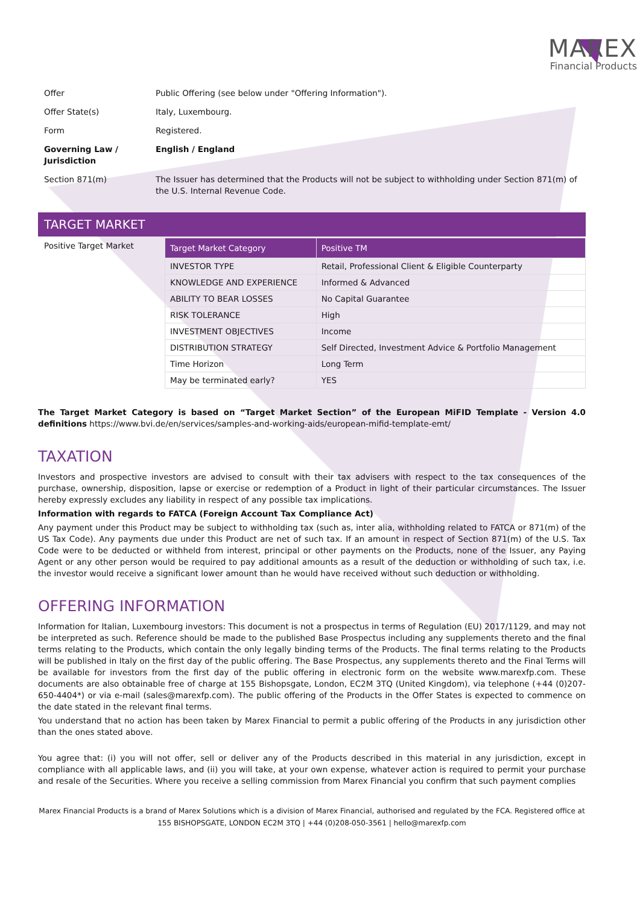MAREX
Financial Products
| Offer | Public Offering (see below under "Offering Information"). |
| Offer State(s) | Italy, Luxembourg. |
| Form | Registered. |
| Governing Law / Jurisdiction | English / England |
| Section 871(m) | The Issuer has determined that the Products will not be subject to withholding under Section 871(m) of the U.S. Internal Revenue Code. |
TARGET MARKET
Positive Target Market
| Target Market Category | Positive TM |
| --- | --- |
| INVESTOR TYPE | Retail, Professional Client & Eligible Counterparty |
| KNOWLEDGE AND EXPERIENCE | Informed & Advanced |
| ABILITY TO BEAR LOSSES | No Capital Guarantee |
| RISK TOLERANCE | High |
| INVESTMENT OBJECTIVES | Income |
| DISTRIBUTION STRATEGY | Self Directed, Investment Advice & Portfolio Management |
| Time Horizon | Long Term |
| May be terminated early? | YES |
The Target Market Category is based on “Target Market Section” of the European MiFID Template - Version 4.0 definitions https://www.bvi.de/en/services/samples-and-working-aids/european-mifid-template-emt/
TAXATION
Investors and prospective investors are advised to consult with their tax advisers with respect to the tax consequences of the purchase, ownership, disposition, lapse or exercise or redemption of a Product in light of their particular circumstances. The Issuer hereby expressly excludes any liability in respect of any possible tax implications.
Information with regards to FATCA (Foreign Account Tax Compliance Act)
Any payment under this Product may be subject to withholding tax (such as, inter alia, withholding related to FATCA or 871(m) of the US Tax Code). Any payments due under this Product are net of such tax. If an amount in respect of Section 871(m) of the U.S. Tax Code were to be deducted or withheld from interest, principal or other payments on the Products, none of the Issuer, any Paying Agent or any other person would be required to pay additional amounts as a result of the deduction or withholding of such tax, i.e. the investor would receive a significant lower amount than he would have received without such deduction or withholding.
OFFERING INFORMATION
Information for Italian, Luxembourg investors: This document is not a prospectus in terms of Regulation (EU) 2017/1129, and may not be interpreted as such. Reference should be made to the published Base Prospectus including any supplements thereto and the final terms relating to the Products, which contain the only legally binding terms of the Products. The final terms relating to the Products will be published in Italy on the first day of the public offering. The Base Prospectus, any supplements thereto and the Final Terms will be available for investors from the first day of the public offering in electronic form on the website www.marexfp.com. These documents are also obtainable free of charge at 155 Bishopsgate, London, EC2M 3TQ (United Kingdom), via telephone (+44 (0)207-650-4404*) or via e-mail (sales@marexfp.com). The public offering of the Products in the Offer States is expected to commence on the date stated in the relevant final terms.
You understand that no action has been taken by Marex Financial to permit a public offering of the Products in any jurisdiction other than the ones stated above.
You agree that: (i) you will not offer, sell or deliver any of the Products described in this material in any jurisdiction, except in compliance with all applicable laws, and (ii) you will take, at your own expense, whatever action is required to permit your purchase and resale of the Securities. Where you receive a selling commission from Marex Financial you confirm that such payment complies
Marex Financial Products is a brand of Marex Solutions which is a division of Marex Financial, authorised and regulated by the FCA. Registered office at
155 BISHOPSGATE, LONDON EC2M 3TQ | +44 (0)208-050-3561 | hello@marexfp.com